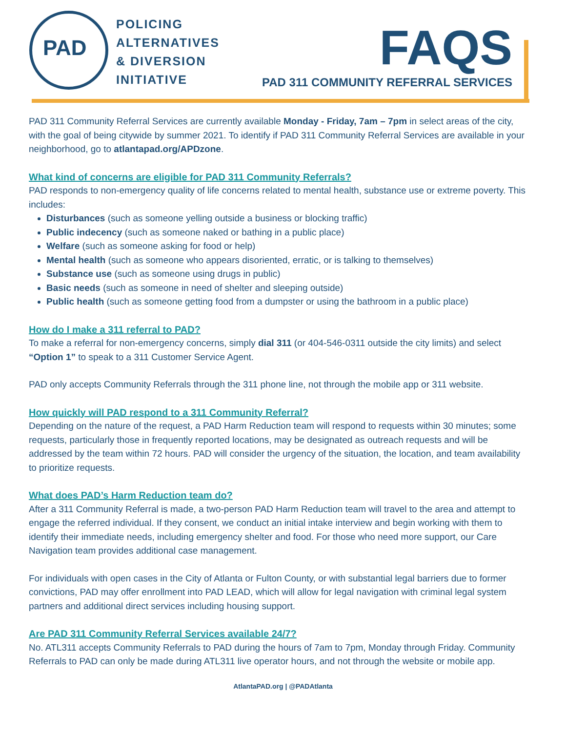PAD
POLICING
ALTERNATIVES
& DIVERSION
INITIATIVE
FAQS
PAD 311 COMMUNITY REFERRAL SERVICES
PAD 311 Community Referral Services are currently available Monday - Friday, 7am – 7pm in select areas of the city, with the goal of being citywide by summer 2021. To identify if PAD 311 Community Referral Services are available in your neighborhood, go to atlantapad.org/APDzone.
What kind of concerns are eligible for PAD 311 Community Referrals?
PAD responds to non-emergency quality of life concerns related to mental health, substance use or extreme poverty. This includes:
Disturbances (such as someone yelling outside a business or blocking traffic)
Public indecency (such as someone naked or bathing in a public place)
Welfare (such as someone asking for food or help)
Mental health (such as someone who appears disoriented, erratic, or is talking to themselves)
Substance use (such as someone using drugs in public)
Basic needs (such as someone in need of shelter and sleeping outside)
Public health (such as someone getting food from a dumpster or using the bathroom in a public place)
How do I make a 311 referral to PAD?
To make a referral for non-emergency concerns, simply dial 311 (or 404-546-0311 outside the city limits) and select “Option 1” to speak to a 311 Customer Service Agent.
PAD only accepts Community Referrals through the 311 phone line, not through the mobile app or 311 website.
How quickly will PAD respond to a 311 Community Referral?
Depending on the nature of the request, a PAD Harm Reduction team will respond to requests within 30 minutes; some requests, particularly those in frequently reported locations, may be designated as outreach requests and will be addressed by the team within 72 hours. PAD will consider the urgency of the situation, the location, and team availability to prioritize requests.
What does PAD’s Harm Reduction team do?
After a 311 Community Referral is made, a two-person PAD Harm Reduction team will travel to the area and attempt to engage the referred individual. If they consent, we conduct an initial intake interview and begin working with them to identify their immediate needs, including emergency shelter and food. For those who need more support, our Care Navigation team provides additional case management.
For individuals with open cases in the City of Atlanta or Fulton County, or with substantial legal barriers due to former convictions, PAD may offer enrollment into PAD LEAD, which will allow for legal navigation with criminal legal system partners and additional direct services including housing support.
Are PAD 311 Community Referral Services available 24/7?
No. ATL311 accepts Community Referrals to PAD during the hours of 7am to 7pm, Monday through Friday. Community Referrals to PAD can only be made during ATL311 live operator hours, and not through the website or mobile app.
AtlantaPAD.org | @PADAtlanta